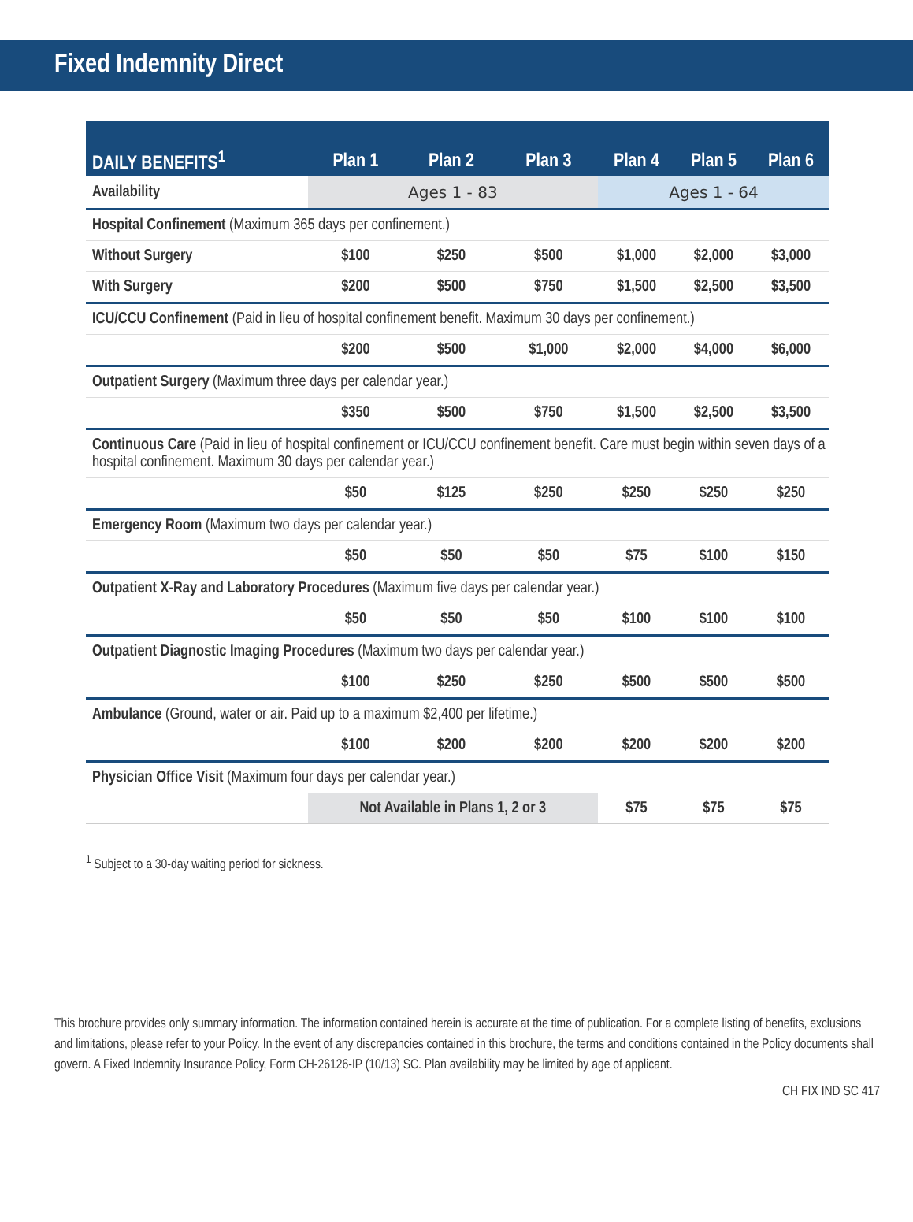Fixed Indemnity Direct
| DAILY BENEFITS<sup>1</sup> | Plan 1 | Plan 2 | Plan 3 | Plan 4 | Plan 5 | Plan 6 |
| --- | --- | --- | --- | --- | --- | --- |
| Availability | Ages 1 - 83 | | | Ages 1 - 64 | | |
| Hospital Confinement (Maximum 365 days per confinement.) | | | | | | |
| Without Surgery | $100 | $250 | $500 | $1,000 | $2,000 | $3,000 |
| With Surgery | $200 | $500 | $750 | $1,500 | $2,500 | $3,500 |
| ICU/CCU Confinement (Paid in lieu of hospital confinement benefit. Maximum 30 days per confinement.) | | | | | | |
| | $200 | $500 | $1,000 | $2,000 | $4,000 | $6,000 |
| Outpatient Surgery (Maximum three days per calendar year.) | | | | | | |
| | $350 | $500 | $750 | $1,500 | $2,500 | $3,500 |
| Continuous Care (Paid in lieu of hospital confinement or ICU/CCU confinement benefit. Care must begin within seven days of a hospital confinement. Maximum 30 days per calendar year.) | | | | | | |
| | $50 | $125 | $250 | $250 | $250 | $250 |
| Emergency Room (Maximum two days per calendar year.) | | | | | | |
| | $50 | $50 | $50 | $75 | $100 | $150 |
| Outpatient X-Ray and Laboratory Procedures (Maximum five days per calendar year.) | | | | | | |
| | $50 | $50 | $50 | $100 | $100 | $100 |
| Outpatient Diagnostic Imaging Procedures (Maximum two days per calendar year.) | | | | | | |
| | $100 | $250 | $250 | $500 | $500 | $500 |
| Ambulance (Ground, water or air. Paid up to a maximum $2,400 per lifetime.) | | | | | | |
| | $100 | $200 | $200 | $200 | $200 | $200 |
| Physician Office Visit (Maximum four days per calendar year.) | | | | | | |
| | Not Available in Plans 1, 2 or 3 | | | $75 | $75 | $75 |
<sup>1</sup> Subject to a 30-day waiting period for sickness.
This brochure provides only summary information. The information contained herein is accurate at the time of publication. For a complete listing of benefits, exclusions and limitations, please refer to your Policy. In the event of any discrepancies contained in this brochure, the terms and conditions contained in the Policy documents shall govern. A Fixed Indemnity Insurance Policy, Form CH-26126-IP (10/13) SC. Plan availability may be limited by age of applicant.
CH FIX IND SC 417